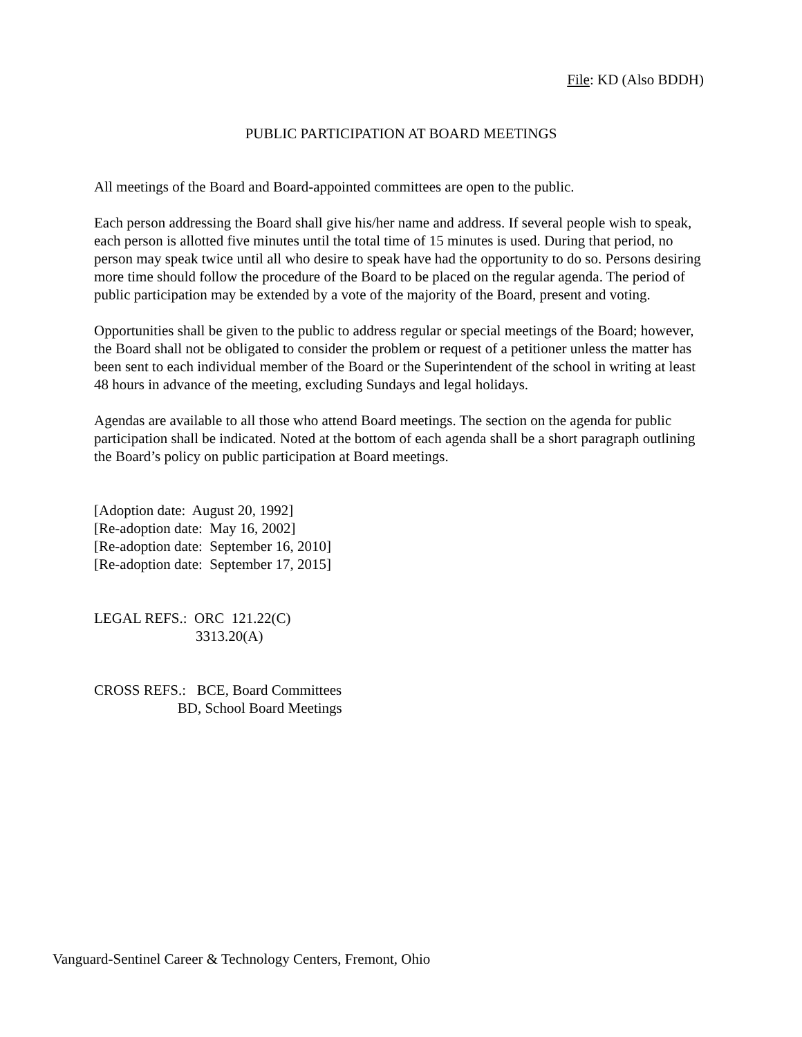File: KD (Also BDDH)
PUBLIC PARTICIPATION AT BOARD MEETINGS
All meetings of the Board and Board-appointed committees are open to the public.
Each person addressing the Board shall give his/her name and address. If several people wish to speak, each person is allotted five minutes until the total time of 15 minutes is used. During that period, no person may speak twice until all who desire to speak have had the opportunity to do so. Persons desiring more time should follow the procedure of the Board to be placed on the regular agenda. The period of public participation may be extended by a vote of the majority of the Board, present and voting.
Opportunities shall be given to the public to address regular or special meetings of the Board; however, the Board shall not be obligated to consider the problem or request of a petitioner unless the matter has been sent to each individual member of the Board or the Superintendent of the school in writing at least 48 hours in advance of the meeting, excluding Sundays and legal holidays.
Agendas are available to all those who attend Board meetings. The section on the agenda for public participation shall be indicated. Noted at the bottom of each agenda shall be a short paragraph outlining the Board’s policy on public participation at Board meetings.
[Adoption date:  August 20, 1992]
[Re-adoption date:  May 16, 2002]
[Re-adoption date:  September 16, 2010]
[Re-adoption date:  September 17, 2015]
LEGAL REFS.:  ORC  121.22(C)
                            3313.20(A)
CROSS REFS.:   BCE, Board Committees
                       BD, School Board Meetings
Vanguard-Sentinel Career & Technology Centers, Fremont, Ohio